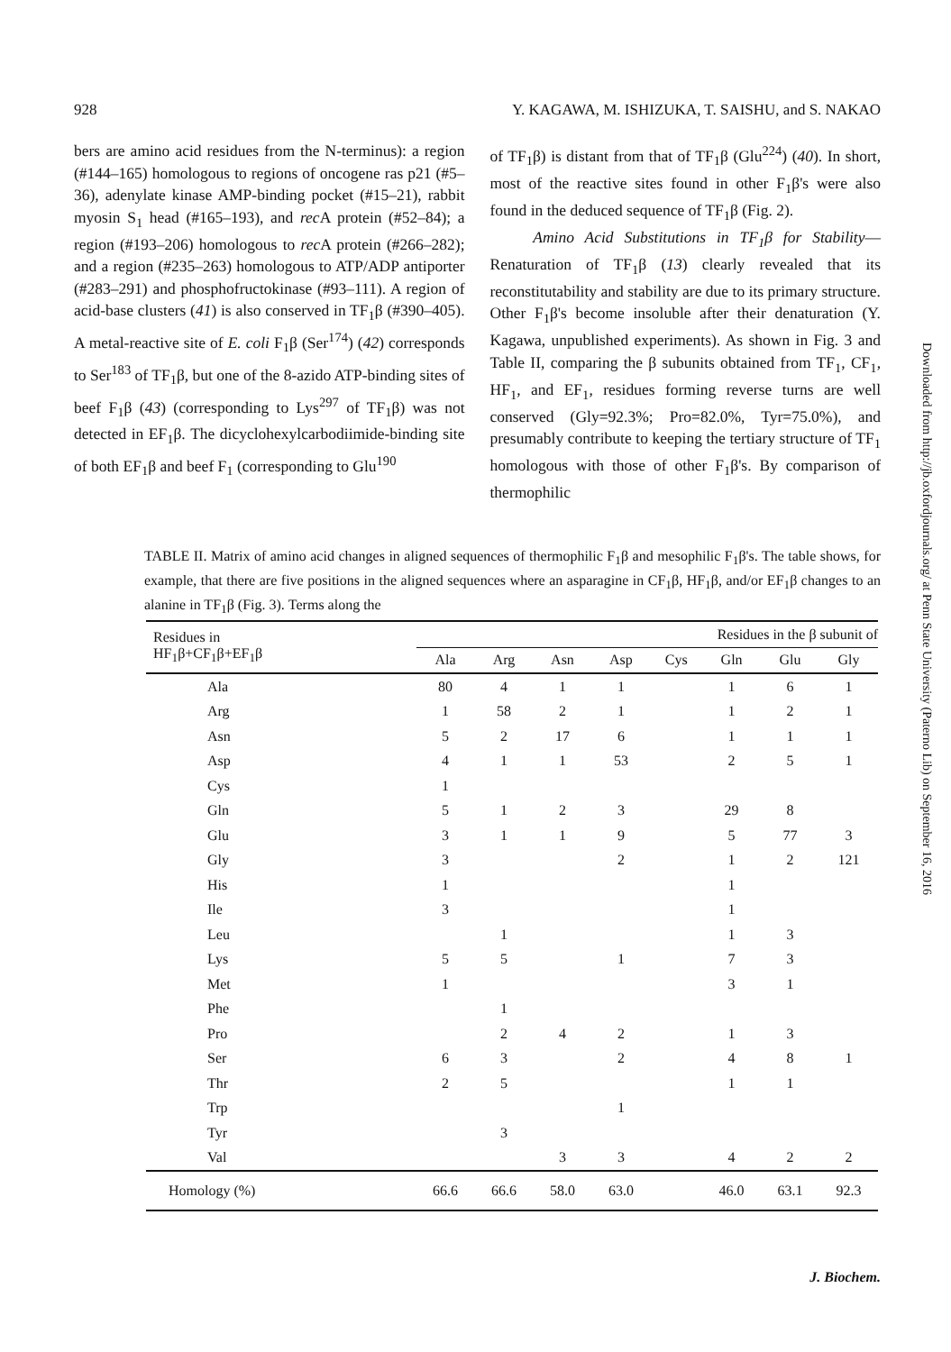928 Y. KAGAWA, M. ISHIZUKA, T. SAISHU, and S. NAKAO
bers are amino acid residues from the N-terminus): a region (#144–165) homologous to regions of oncogene ras p21 (#5–36), adenylate kinase AMP-binding pocket (#15–21), rabbit myosin S<sub>1</sub> head (#165–193), and rec A protein (#52–84); a region (#193–206) homologous to rec A protein (#266–282); and a region (#235–263) homologous to ATP/ADP antiporter (#283–291) and phosphofructokinase (#93–111). A region of acid-base clusters (41) is also conserved in TF<sub>1</sub>β (#390–405). A metal-reactive site of E. coli F<sub>1</sub>β (Ser<sup>174</sup>) (42) corresponds to Ser<sup>183</sup> of TF<sub>1</sub>β, but one of the 8-azido ATP-binding sites of beef F<sub>1</sub>β (43) (corresponding to Lys<sup>297</sup> of TF<sub>1</sub>β) was not detected in EF<sub>1</sub>β. The dicyclohexylcarbodiimide-binding site of both EF<sub>1</sub>β and beef F<sub>1</sub> (corresponding to Glu<sup>190</sup>
of TF<sub>1</sub>β) is distant from that of TF<sub>1</sub>β (Glu<sup>224</sup>) (40). In short, most of the reactive sites found in other F<sub>1</sub>β's were also found in the deduced sequence of TF<sub>1</sub>β (Fig. 2).
Amino Acid Substitutions in TF<sub>1</sub>β for Stability—Renaturation of TF<sub>1</sub>β (13) clearly revealed that its reconstitutability and stability are due to its primary structure. Other F<sub>1</sub>β's become insoluble after their denaturation (Y. Kagawa, unpublished experiments). As shown in Fig. 3 and Table II, comparing the β subunits obtained from TF<sub>1</sub>, CF<sub>1</sub>, HF<sub>1</sub>, and EF<sub>1</sub>, residues forming reverse turns are well conserved (Gly=92.3%; Pro=82.0%, Tyr=75.0%), and presumably contribute to keeping the tertiary structure of TF<sub>1</sub> homologous with those of other F<sub>1</sub>β's. By comparison of thermophilic
TABLE II. Matrix of amino acid changes in aligned sequences of thermophilic F<sub>1</sub>β and mesophilic F<sub>1</sub>β's. The table shows, for example, that there are five positions in the aligned sequences where an asparagine in CF<sub>1</sub>β, HF<sub>1</sub>β, and/or EF<sub>1</sub>β changes to an alanine in TF<sub>1</sub>β (Fig. 3). Terms along the
| Residues in HF<sub>1</sub>β+CF<sub>1</sub>β+EF<sub>1</sub>β | Residues in the β subunit of | | | | | | | |
| --- | --- | --- | --- | --- | --- | --- | --- | --- |
| | Ala | Arg | Asn | Asp | Cys | Gln | Glu | Gly |
| Ala | 80 | 4 | 1 | 1 | | 1 | 6 | 1 |
| Arg | 1 | 58 | 2 | 1 | | 1 | 2 | 1 |
| Asn | 5 | 2 | 17 | 6 | | 1 | 1 | 1 |
| Asp | 4 | 1 | 1 | 53 | | 2 | 5 | 1 |
| Cys | 1 | | | | | | | |
| Gln | 5 | 1 | 2 | 3 | | 29 | 8 | |
| Glu | 3 | 1 | 1 | 9 | | 5 | 77 | 3 |
| Gly | 3 | | | 2 | | 1 | 2 | 121 |
| His | 1 | | | | | 1 | | |
| Ile | 3 | | | | | 1 | | |
| Leu | | 1 | | | | 1 | 3 | |
| Lys | 5 | 5 | | 1 | | 7 | 3 | |
| Met | 1 | | | | | 3 | 1 | |
| Phe | | 1 | | | | | | |
| Pro | | 2 | 4 | 2 | | 1 | 3 | |
| Ser | 6 | 3 | | 2 | | 4 | 8 | 1 |
| Thr | 2 | 5 | | | | 1 | 1 | |
| Trp | | | | 1 | | | | |
| Tyr | | 3 | | | | | | |
| Val | | | 3 | 3 | | 4 | 2 | 2 |
| Homology (%) | 66.6 | 66.6 | 58.0 | 63.0 | | 46.0 | 63.1 | 92.3 |
Downloaded from http://jb.oxfordjournals.org/ at Penn State University (Paterno Lib) on September 16, 2016
J. Biochem.